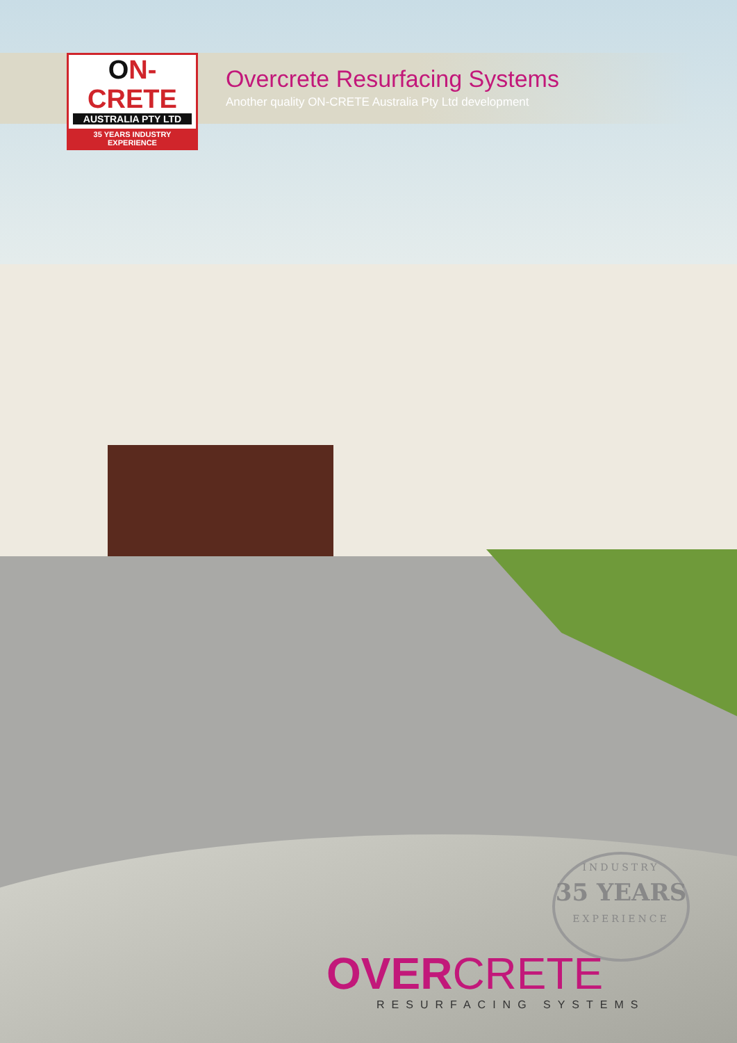ON-CRETE
AUSTRALIA PTY LTD
35 YEARS INDUSTRY EXPERIENCE
Overcrete Resurfacing Systems
Another quality ON-CRETE Australia Pty Ltd development
INDUSTRY
35 YEARS
EXPERIENCE
OVERCRETE
RESURFACING SYSTEMS